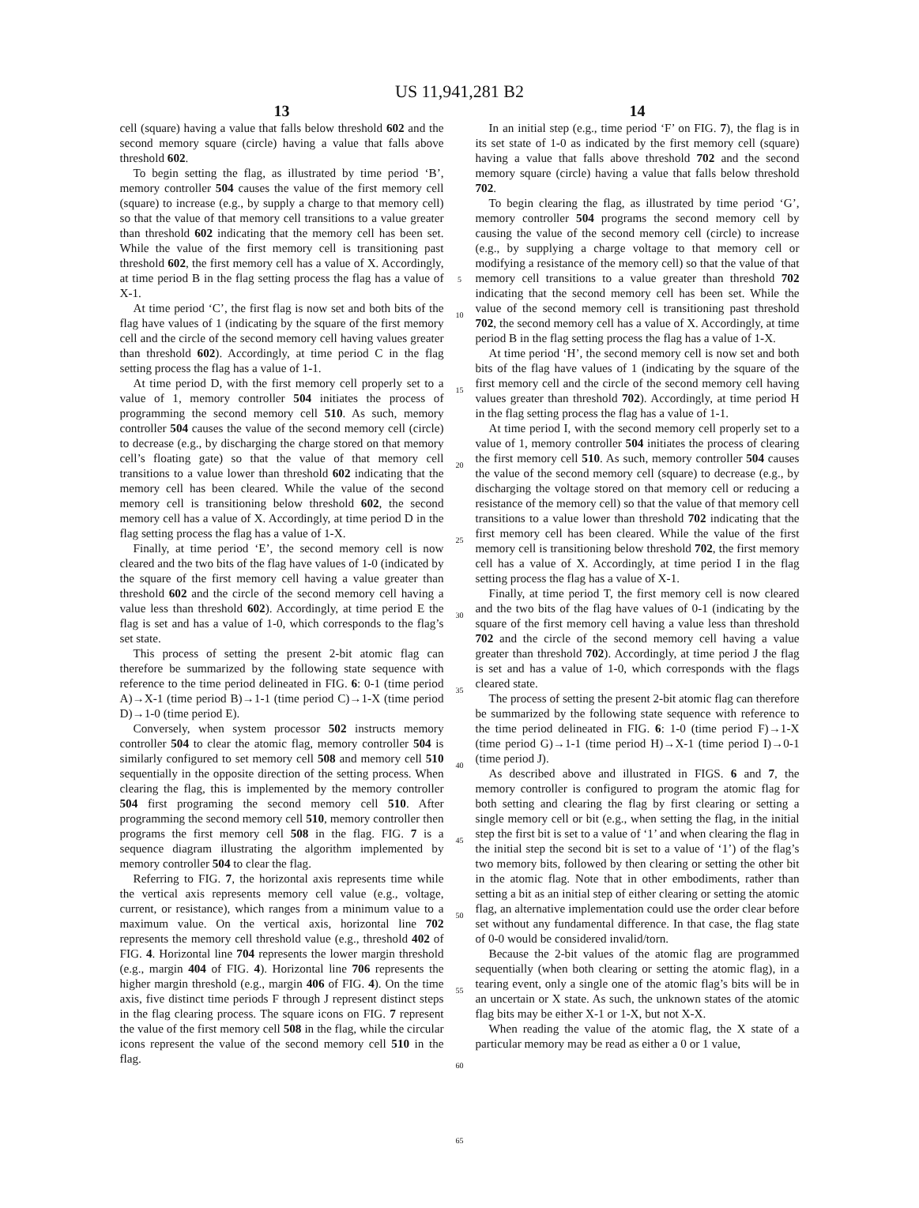US 11,941,281 B2
13
cell (square) having a value that falls below threshold 602 and the second memory square (circle) having a value that falls above threshold 602.
To begin setting the flag, as illustrated by time period ‘B’, memory controller 504 causes the value of the first memory cell (square) to increase (e.g., by supply a charge to that memory cell) so that the value of that memory cell transitions to a value greater than threshold 602 indicating that the memory cell has been set. While the value of the first memory cell is transitioning past threshold 602, the first memory cell has a value of X. Accordingly, at time period B in the flag setting process the flag has a value of X-1.
At time period ‘C’, the first flag is now set and both bits of the flag have values of 1 (indicating by the square of the first memory cell and the circle of the second memory cell having values greater than threshold 602). Accordingly, at time period C in the flag setting process the flag has a value of 1-1.
At time period D, with the first memory cell properly set to a value of 1, memory controller 504 initiates the process of programming the second memory cell 510. As such, memory controller 504 causes the value of the second memory cell (circle) to decrease (e.g., by discharging the charge stored on that memory cell’s floating gate) so that the value of that memory cell transitions to a value lower than threshold 602 indicating that the memory cell has been cleared. While the value of the second memory cell is transitioning below threshold 602, the second memory cell has a value of X. Accordingly, at time period D in the flag setting process the flag has a value of 1-X.
Finally, at time period ‘E’, the second memory cell is now cleared and the two bits of the flag have values of 1-0 (indicated by the square of the first memory cell having a value greater than threshold 602 and the circle of the second memory cell having a value less than threshold 602). Accordingly, at time period E the flag is set and has a value of 1-0, which corresponds to the flag’s set state.
This process of setting the present 2-bit atomic flag can therefore be summarized by the following state sequence with reference to the time period delineated in FIG. 6: 0-1 (time period A)→X-1 (time period B)→1-1 (time period C)→1-X (time period D)→1-0 (time period E).
Conversely, when system processor 502 instructs memory controller 504 to clear the atomic flag, memory controller 504 is similarly configured to set memory cell 508 and memory cell 510 sequentially in the opposite direction of the setting process. When clearing the flag, this is implemented by the memory controller 504 first programing the second memory cell 510. After programming the second memory cell 510, memory controller then programs the first memory cell 508 in the flag. FIG. 7 is a sequence diagram illustrating the algorithm implemented by memory controller 504 to clear the flag.
Referring to FIG. 7, the horizontal axis represents time while the vertical axis represents memory cell value (e.g., voltage, current, or resistance), which ranges from a minimum value to a maximum value. On the vertical axis, horizontal line 702 represents the memory cell threshold value (e.g., threshold 402 of FIG. 4. Horizontal line 704 represents the lower margin threshold (e.g., margin 404 of FIG. 4). Horizontal line 706 represents the higher margin threshold (e.g., margin 406 of FIG. 4). On the time axis, five distinct time periods F through J represent distinct steps in the flag clearing process. The square icons on FIG. 7 represent the value of the first memory cell 508 in the flag, while the circular icons represent the value of the second memory cell 510 in the flag.
5
10
15
20
25
30
35
40
45
50
55
60
65
14
In an initial step (e.g., time period ‘F’ on FIG. 7), the flag is in its set state of 1-0 as indicated by the first memory cell (square) having a value that falls above threshold 702 and the second memory square (circle) having a value that falls below threshold 702.
To begin clearing the flag, as illustrated by time period ‘G’, memory controller 504 programs the second memory cell by causing the value of the second memory cell (circle) to increase (e.g., by supplying a charge voltage to that memory cell or modifying a resistance of the memory cell) so that the value of that memory cell transitions to a value greater than threshold 702 indicating that the second memory cell has been set. While the value of the second memory cell is transitioning past threshold 702, the second memory cell has a value of X. Accordingly, at time period B in the flag setting process the flag has a value of 1-X.
At time period ‘H’, the second memory cell is now set and both bits of the flag have values of 1 (indicating by the square of the first memory cell and the circle of the second memory cell having values greater than threshold 702). Accordingly, at time period H in the flag setting process the flag has a value of 1-1.
At time period I, with the second memory cell properly set to a value of 1, memory controller 504 initiates the process of clearing the first memory cell 510. As such, memory controller 504 causes the value of the second memory cell (square) to decrease (e.g., by discharging the voltage stored on that memory cell or reducing a resistance of the memory cell) so that the value of that memory cell transitions to a value lower than threshold 702 indicating that the first memory cell has been cleared. While the value of the first memory cell is transitioning below threshold 702, the first memory cell has a value of X. Accordingly, at time period I in the flag setting process the flag has a value of X-1.
Finally, at time period T, the first memory cell is now cleared and the two bits of the flag have values of 0-1 (indicating by the square of the first memory cell having a value less than threshold 702 and the circle of the second memory cell having a value greater than threshold 702). Accordingly, at time period J the flag is set and has a value of 1-0, which corresponds with the flags cleared state.
The process of setting the present 2-bit atomic flag can therefore be summarized by the following state sequence with reference to the time period delineated in FIG. 6: 1-0 (time period F)→1-X (time period G)→1-1 (time period H)→X-1 (time period I)→0-1 (time period J).
As described above and illustrated in FIGS. 6 and 7, the memory controller is configured to program the atomic flag for both setting and clearing the flag by first clearing or setting a single memory cell or bit (e.g., when setting the flag, in the initial step the first bit is set to a value of ‘1’ and when clearing the flag in the initial step the second bit is set to a value of ‘1’) of the flag’s two memory bits, followed by then clearing or setting the other bit in the atomic flag. Note that in other embodiments, rather than setting a bit as an initial step of either clearing or setting the atomic flag, an alternative implementation could use the order clear before set without any fundamental difference. In that case, the flag state of 0-0 would be considered invalid/torn.
Because the 2-bit values of the atomic flag are programmed sequentially (when both clearing or setting the atomic flag), in a tearing event, only a single one of the atomic flag’s bits will be in an uncertain or X state. As such, the unknown states of the atomic flag bits may be either X-1 or 1-X, but not X-X.
When reading the value of the atomic flag, the X state of a particular memory may be read as either a 0 or 1 value,